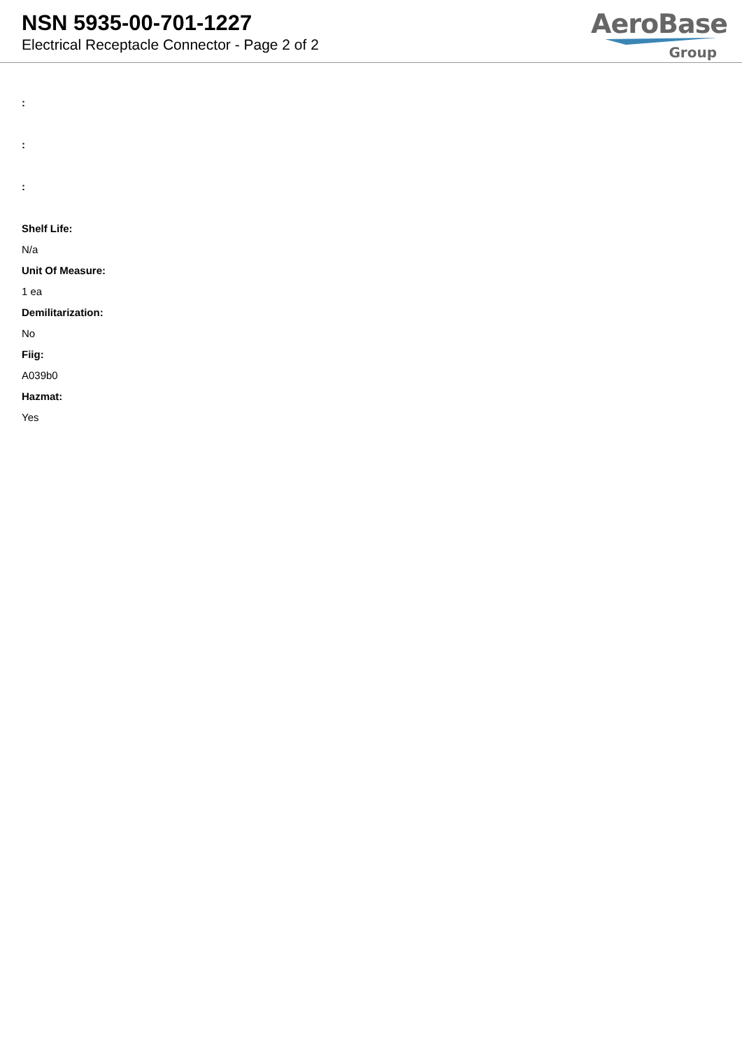NSN 5935-00-701-1227
Electrical Receptacle Connector - Page 2 of 2
AeroBase
Group
:
:
:
Shelf Life:
N/a
Unit Of Measure:
1 ea
Demilitarization:
No
Fiig:
A039b0
Hazmat:
Yes